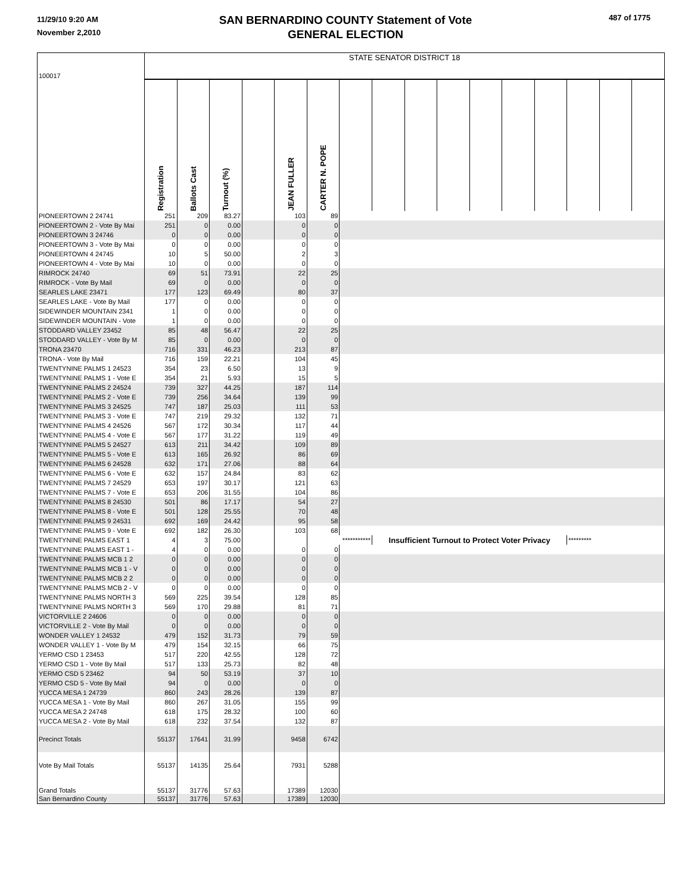11/29/10 9:20 AM
November 2,2010
SAN BERNARDINO COUNTY Statement of Vote
GENERAL ELECTION
487 of 1775
| 100017 | STATE SENATOR DISTRICT 18 | | | | | | | | | | | | | | | |
| | Registration | Ballots Cast | Turnout (%) | | JEAN FULLER | CARTER N. POPE | | | | | | | | | | |
| PIONEERTOWN 2 24741 | 251 | 209 | 83.27 | | 103 | 89 | | | | | | | | | | |
| PIONEERTOWN 2 - Vote By Mai | 251 | 0 | 0.00 | | 0 | 0 | | | | | | | | | | |
| PIONEERTOWN 3 24746 | 0 | 0 | 0.00 | | 0 | 0 | | | | | | | | | | |
| PIONEERTOWN 3 - Vote By Mai | 0 | 0 | 0.00 | | 0 | 0 | | | | | | | | | | |
| PIONEERTOWN 4 24745 | 10 | 5 | 50.00 | | 2 | 3 | | | | | | | | | | |
| PIONEERTOWN 4 - Vote By Mai | 10 | 0 | 0.00 | | 0 | 0 | | | | | | | | | | |
| RIMROCK 24740 | 69 | 51 | 73.91 | | 22 | 25 | | | | | | | | | | |
| RIMROCK - Vote By Mail | 69 | 0 | 0.00 | | 0 | 0 | | | | | | | | | | |
| SEARLES LAKE 23471 | 177 | 123 | 69.49 | | 80 | 37 | | | | | | | | | | |
| SEARLES LAKE - Vote By Mail | 177 | 0 | 0.00 | | 0 | 0 | | | | | | | | | | |
| SIDEWINDER MOUNTAIN 2341 | 1 | 0 | 0.00 | | 0 | 0 | | | | | | | | | | |
| SIDEWINDER MOUNTAIN - Vote | 1 | 0 | 0.00 | | 0 | 0 | | | | | | | | | | |
| STODDARD VALLEY 23452 | 85 | 48 | 56.47 | | 22 | 25 | | | | | | | | | | |
| STODDARD VALLEY - Vote By M | 85 | 0 | 0.00 | | 0 | 0 | | | | | | | | | | |
| TRONA 23470 | 716 | 331 | 46.23 | | 213 | 87 | | | | | | | | | | |
| TRONA - Vote By Mail | 716 | 159 | 22.21 | | 104 | 45 | | | | | | | | | | |
| TWENTYNINE PALMS 1 24523 | 354 | 23 | 6.50 | | 13 | 9 | | | | | | | | | | |
| TWENTYNINE PALMS 1 - Vote E | 354 | 21 | 5.93 | | 15 | 5 | | | | | | | | | | |
| TWENTYNINE PALMS 2 24524 | 739 | 327 | 44.25 | | 187 | 114 | | | | | | | | | | |
| TWENTYNINE PALMS 2 - Vote E | 739 | 256 | 34.64 | | 139 | 99 | | | | | | | | | | |
| TWENTYNINE PALMS 3 24525 | 747 | 187 | 25.03 | | 111 | 53 | | | | | | | | | | |
| TWENTYNINE PALMS 3 - Vote E | 747 | 219 | 29.32 | | 132 | 71 | | | | | | | | | | |
| TWENTYNINE PALMS 4 24526 | 567 | 172 | 30.34 | | 117 | 44 | | | | | | | | | | |
| TWENTYNINE PALMS 4 - Vote E | 567 | 177 | 31.22 | | 119 | 49 | | | | | | | | | | |
| TWENTYNINE PALMS 5 24527 | 613 | 211 | 34.42 | | 109 | 89 | | | | | | | | | | |
| TWENTYNINE PALMS 5 - Vote E | 613 | 165 | 26.92 | | 86 | 69 | | | | | | | | | | |
| TWENTYNINE PALMS 6 24528 | 632 | 171 | 27.06 | | 88 | 64 | | | | | | | | | | |
| TWENTYNINE PALMS 6 - Vote E | 632 | 157 | 24.84 | | 83 | 62 | | | | | | | | | | |
| TWENTYNINE PALMS 7 24529 | 653 | 197 | 30.17 | | 121 | 63 | | | | | | | | | | |
| TWENTYNINE PALMS 7 - Vote E | 653 | 206 | 31.55 | | 104 | 86 | | | | | | | | | | |
| TWENTYNINE PALMS 8 24530 | 501 | 86 | 17.17 | | 54 | 27 | | | | | | | | | | |
| TWENTYNINE PALMS 8 - Vote E | 501 | 128 | 25.55 | | 70 | 48 | | | | | | | | | | |
| TWENTYNINE PALMS 9 24531 | 692 | 169 | 24.42 | | 95 | 58 | | | | | | | | | | |
| TWENTYNINE PALMS 9 - Vote E | 692 | 182 | 26.30 | | 103 | 68 | | | | | | | | | | |
| TWENTYNINE PALMS EAST 1 | 4 | 3 | 75.00 | | | *********** | | Insufficient Turnout to Protect Voter Privacy | | | | | | ********* | | |
| TWENTYNINE PALMS EAST 1 - | 4 | 0 | 0.00 | | 0 | 0 | | | | | | | | | | |
| TWENTYNINE PALMS MCB 1 2 | 0 | 0 | 0.00 | | 0 | 0 | | | | | | | | | | |
| TWENTYNINE PALMS MCB 1 - V | 0 | 0 | 0.00 | | 0 | 0 | | | | | | | | | | |
| TWENTYNINE PALMS MCB 2 2 | 0 | 0 | 0.00 | | 0 | 0 | | | | | | | | | | |
| TWENTYNINE PALMS MCB 2 - V | 0 | 0 | 0.00 | | 0 | 0 | | | | | | | | | | |
| TWENTYNINE PALMS NORTH 3 | 569 | 225 | 39.54 | | 128 | 85 | | | | | | | | | | |
| TWENTYNINE PALMS NORTH 3 | 569 | 170 | 29.88 | | 81 | 71 | | | | | | | | | | |
| VICTORVILLE 2 24606 | 0 | 0 | 0.00 | | 0 | 0 | | | | | | | | | | |
| VICTORVILLE 2 - Vote By Mail | 0 | 0 | 0.00 | | 0 | 0 | | | | | | | | | | |
| WONDER VALLEY 1 24532 | 479 | 152 | 31.73 | | 79 | 59 | | | | | | | | | | |
| WONDER VALLEY 1 - Vote By M | 479 | 154 | 32.15 | | 66 | 75 | | | | | | | | | | |
| YERMO CSD 1 23453 | 517 | 220 | 42.55 | | 128 | 72 | | | | | | | | | | |
| YERMO CSD 1 - Vote By Mail | 517 | 133 | 25.73 | | 82 | 48 | | | | | | | | | | |
| YERMO CSD 5 23462 | 94 | 50 | 53.19 | | 37 | 10 | | | | | | | | | | |
| YERMO CSD 5 - Vote By Mail | 94 | 0 | 0.00 | | 0 | 0 | | | | | | | | | | |
| YUCCA MESA 1 24739 | 860 | 243 | 28.26 | | 139 | 87 | | | | | | | | | | |
| YUCCA MESA 1 - Vote By Mail | 860 | 267 | 31.05 | | 155 | 99 | | | | | | | | | | |
| YUCCA MESA 2 24748 | 618 | 175 | 28.32 | | 100 | 60 | | | | | | | | | | |
| YUCCA MESA 2 - Vote By Mail | 618 | 232 | 37.54 | | 132 | 87 | | | | | | | | | | |
| Precinct Totals | 55137 | 17641 | 31.99 | | 9458 | 6742 | | | | | | | | | | |
| Vote By Mail Totals | 55137 | 14135 | 25.64 | | 7931 | 5288 | | | | | | | | | | |
| Grand Totals | 55137 | 31776 | 57.63 | | 17389 | 12030 | | | | | | | | | | |
| San Bernardino County | 55137 | 31776 | 57.63 | | 17389 | 12030 | | | | | | | | | | |